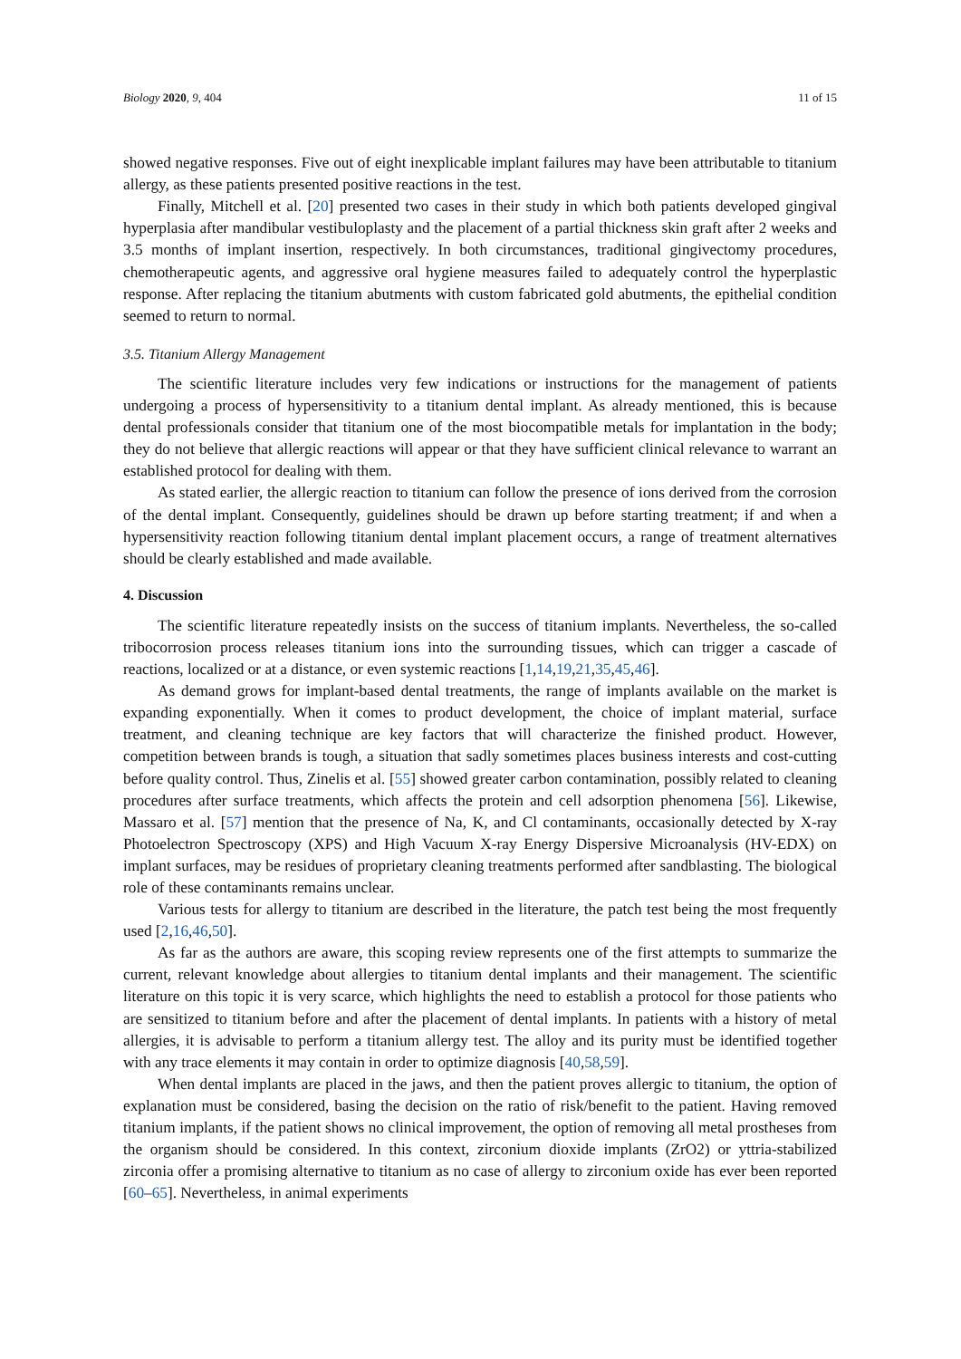Biology 2020, 9, 404 11 of 15
showed negative responses. Five out of eight inexplicable implant failures may have been attributable to titanium allergy, as these patients presented positive reactions in the test.
Finally, Mitchell et al. [20] presented two cases in their study in which both patients developed gingival hyperplasia after mandibular vestibuloplasty and the placement of a partial thickness skin graft after 2 weeks and 3.5 months of implant insertion, respectively. In both circumstances, traditional gingivectomy procedures, chemotherapeutic agents, and aggressive oral hygiene measures failed to adequately control the hyperplastic response. After replacing the titanium abutments with custom fabricated gold abutments, the epithelial condition seemed to return to normal.
3.5. Titanium Allergy Management
The scientific literature includes very few indications or instructions for the management of patients undergoing a process of hypersensitivity to a titanium dental implant. As already mentioned, this is because dental professionals consider that titanium one of the most biocompatible metals for implantation in the body; they do not believe that allergic reactions will appear or that they have sufficient clinical relevance to warrant an established protocol for dealing with them.
As stated earlier, the allergic reaction to titanium can follow the presence of ions derived from the corrosion of the dental implant. Consequently, guidelines should be drawn up before starting treatment; if and when a hypersensitivity reaction following titanium dental implant placement occurs, a range of treatment alternatives should be clearly established and made available.
4. Discussion
The scientific literature repeatedly insists on the success of titanium implants. Nevertheless, the so-called tribocorrosion process releases titanium ions into the surrounding tissues, which can trigger a cascade of reactions, localized or at a distance, or even systemic reactions [1,14,19,21,35,45,46].
As demand grows for implant-based dental treatments, the range of implants available on the market is expanding exponentially. When it comes to product development, the choice of implant material, surface treatment, and cleaning technique are key factors that will characterize the finished product. However, competition between brands is tough, a situation that sadly sometimes places business interests and cost-cutting before quality control. Thus, Zinelis et al. [55] showed greater carbon contamination, possibly related to cleaning procedures after surface treatments, which affects the protein and cell adsorption phenomena [56]. Likewise, Massaro et al. [57] mention that the presence of Na, K, and Cl contaminants, occasionally detected by X-ray Photoelectron Spectroscopy (XPS) and High Vacuum X-ray Energy Dispersive Microanalysis (HV-EDX) on implant surfaces, may be residues of proprietary cleaning treatments performed after sandblasting. The biological role of these contaminants remains unclear.
Various tests for allergy to titanium are described in the literature, the patch test being the most frequently used [2,16,46,50].
As far as the authors are aware, this scoping review represents one of the first attempts to summarize the current, relevant knowledge about allergies to titanium dental implants and their management. The scientific literature on this topic it is very scarce, which highlights the need to establish a protocol for those patients who are sensitized to titanium before and after the placement of dental implants. In patients with a history of metal allergies, it is advisable to perform a titanium allergy test. The alloy and its purity must be identified together with any trace elements it may contain in order to optimize diagnosis [40,58,59].
When dental implants are placed in the jaws, and then the patient proves allergic to titanium, the option of explanation must be considered, basing the decision on the ratio of risk/benefit to the patient. Having removed titanium implants, if the patient shows no clinical improvement, the option of removing all metal prostheses from the organism should be considered. In this context, zirconium dioxide implants (ZrO2) or yttria-stabilized zirconia offer a promising alternative to titanium as no case of allergy to zirconium oxide has ever been reported [60–65]. Nevertheless, in animal experiments